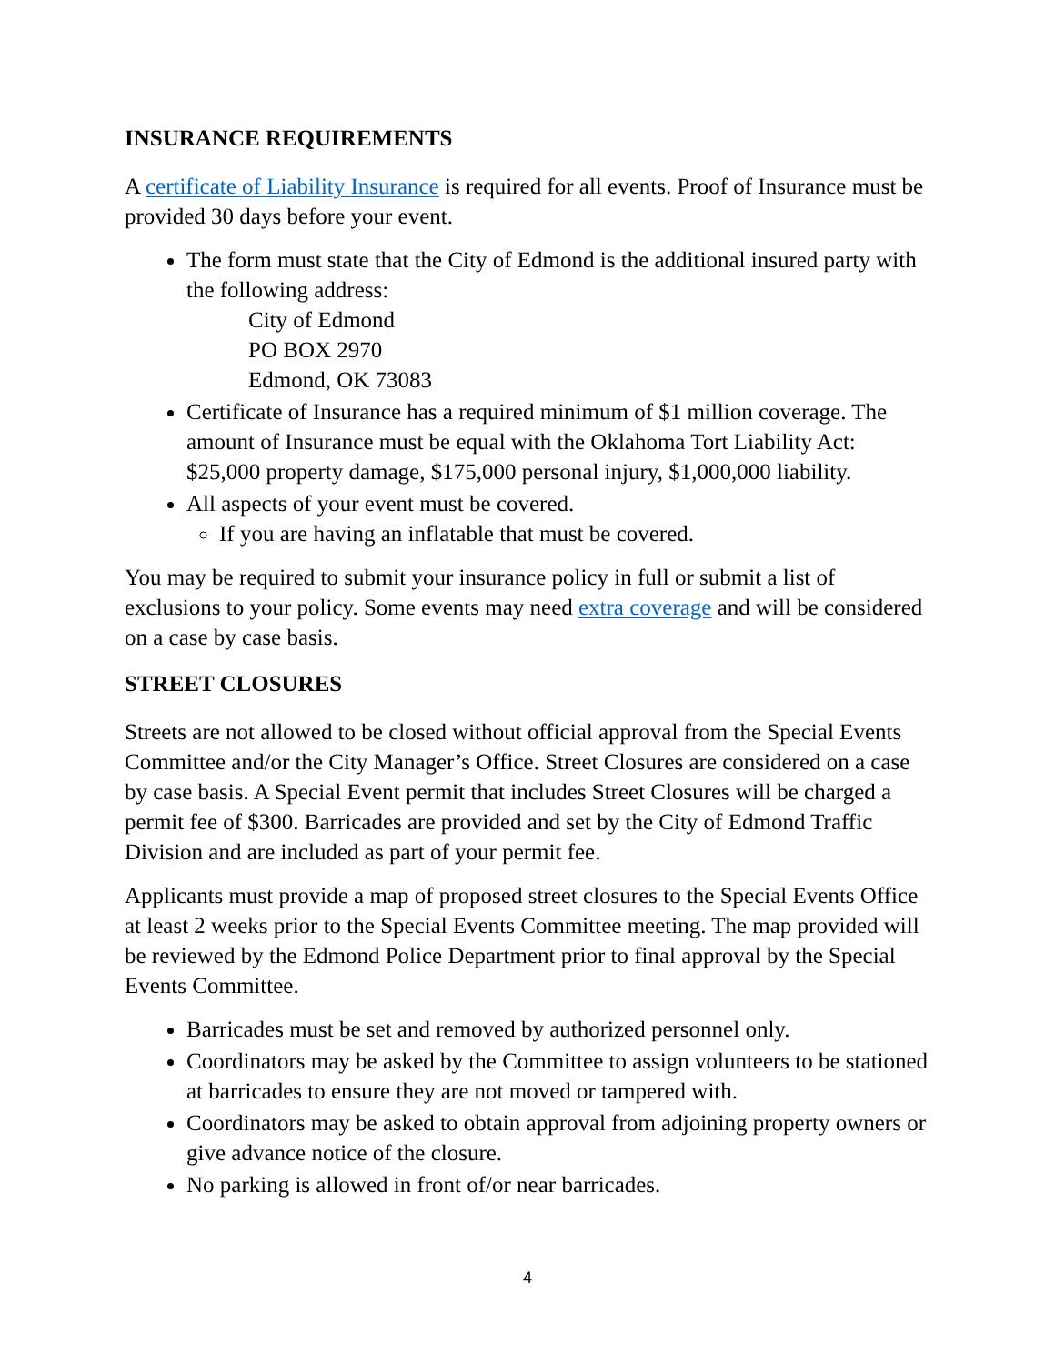INSURANCE REQUIREMENTS
A certificate of Liability Insurance is required for all events. Proof of Insurance must be provided 30 days before your event.
The form must state that the City of Edmond is the additional insured party with the following address:
City of Edmond
PO BOX 2970
Edmond, OK 73083
Certificate of Insurance has a required minimum of $1 million coverage. The amount of Insurance must be equal with the Oklahoma Tort Liability Act: $25,000 property damage, $175,000 personal injury, $1,000,000 liability.
All aspects of your event must be covered.
If you are having an inflatable that must be covered.
You may be required to submit your insurance policy in full or submit a list of exclusions to your policy. Some events may need extra coverage and will be considered on a case by case basis.
STREET CLOSURES
Streets are not allowed to be closed without official approval from the Special Events Committee and/or the City Manager’s Office. Street Closures are considered on a case by case basis. A Special Event permit that includes Street Closures will be charged a permit fee of $300. Barricades are provided and set by the City of Edmond Traffic Division and are included as part of your permit fee.
Applicants must provide a map of proposed street closures to the Special Events Office at least 2 weeks prior to the Special Events Committee meeting. The map provided will be reviewed by the Edmond Police Department prior to final approval by the Special Events Committee.
Barricades must be set and removed by authorized personnel only.
Coordinators may be asked by the Committee to assign volunteers to be stationed at barricades to ensure they are not moved or tampered with.
Coordinators may be asked to obtain approval from adjoining property owners or give advance notice of the closure.
No parking is allowed in front of/or near barricades.
4